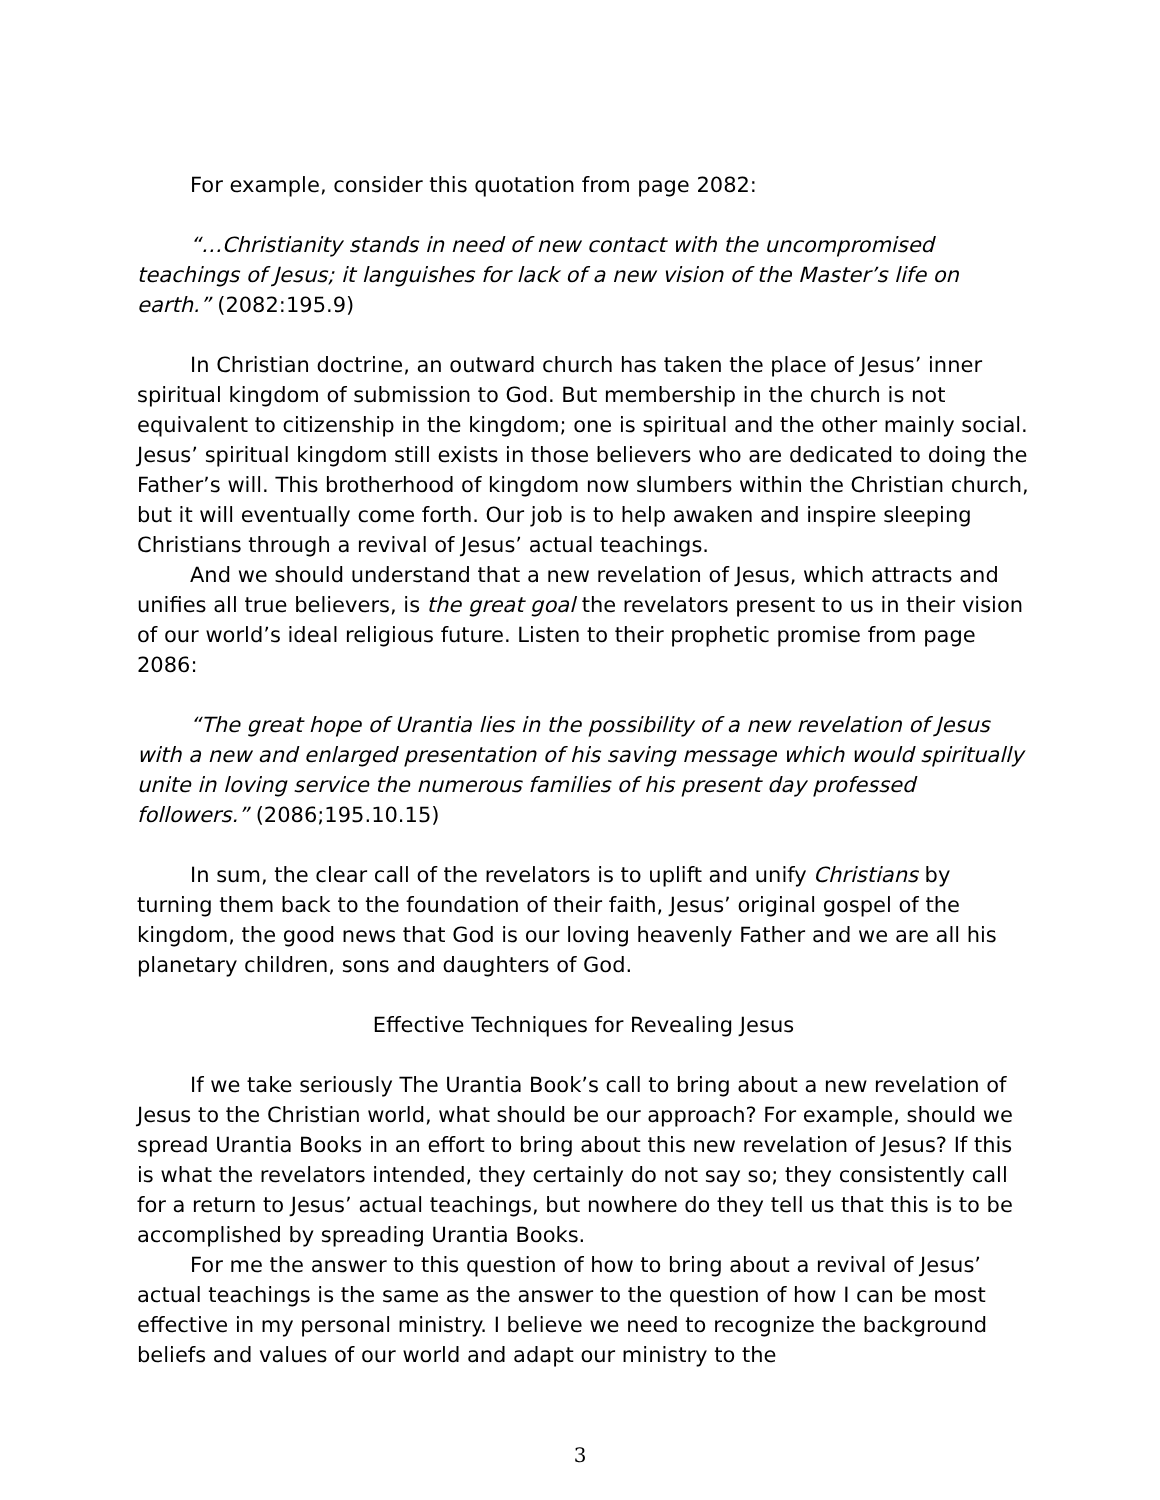For example, consider this quotation from page 2082:
“…Christianity stands in need of new contact with the uncompromised teachings of Jesus; it languishes for lack of a new vision of the Master’s life on earth.” (2082:195.9)
In Christian doctrine, an outward church has taken the place of Jesus’ inner spiritual kingdom of submission to God. But membership in the church is not equivalent to citizenship in the kingdom; one is spiritual and the other mainly social. Jesus’ spiritual kingdom still exists in those believers who are dedicated to doing the Father’s will. This brotherhood of kingdom now slumbers within the Christian church, but it will eventually come forth. Our job is to help awaken and inspire sleeping Christians through a revival of Jesus’ actual teachings.
And we should understand that a new revelation of Jesus, which attracts and unifies all true believers, is the great goal the revelators present to us in their vision of our world’s ideal religious future. Listen to their prophetic promise from page 2086:
“The great hope of Urantia lies in the possibility of a new revelation of Jesus with a new and enlarged presentation of his saving message which would spiritually unite in loving service the numerous families of his present day professed followers.” (2086;195.10.15)
In sum, the clear call of the revelators is to uplift and unify Christians by turning them back to the foundation of their faith, Jesus’ original gospel of the kingdom, the good news that God is our loving heavenly Father and we are all his planetary children, sons and daughters of God.
Effective Techniques for Revealing Jesus
If we take seriously The Urantia Book’s call to bring about a new revelation of Jesus to the Christian world, what should be our approach? For example, should we spread Urantia Books in an effort to bring about this new revelation of Jesus? If this is what the revelators intended, they certainly do not say so; they consistently call for a return to Jesus’ actual teachings, but nowhere do they tell us that this is to be accomplished by spreading Urantia Books.
For me the answer to this question of how to bring about a revival of Jesus’ actual teachings is the same as the answer to the question of how I can be most effective in my personal ministry. I believe we need to recognize the background beliefs and values of our world and adapt our ministry to the
3